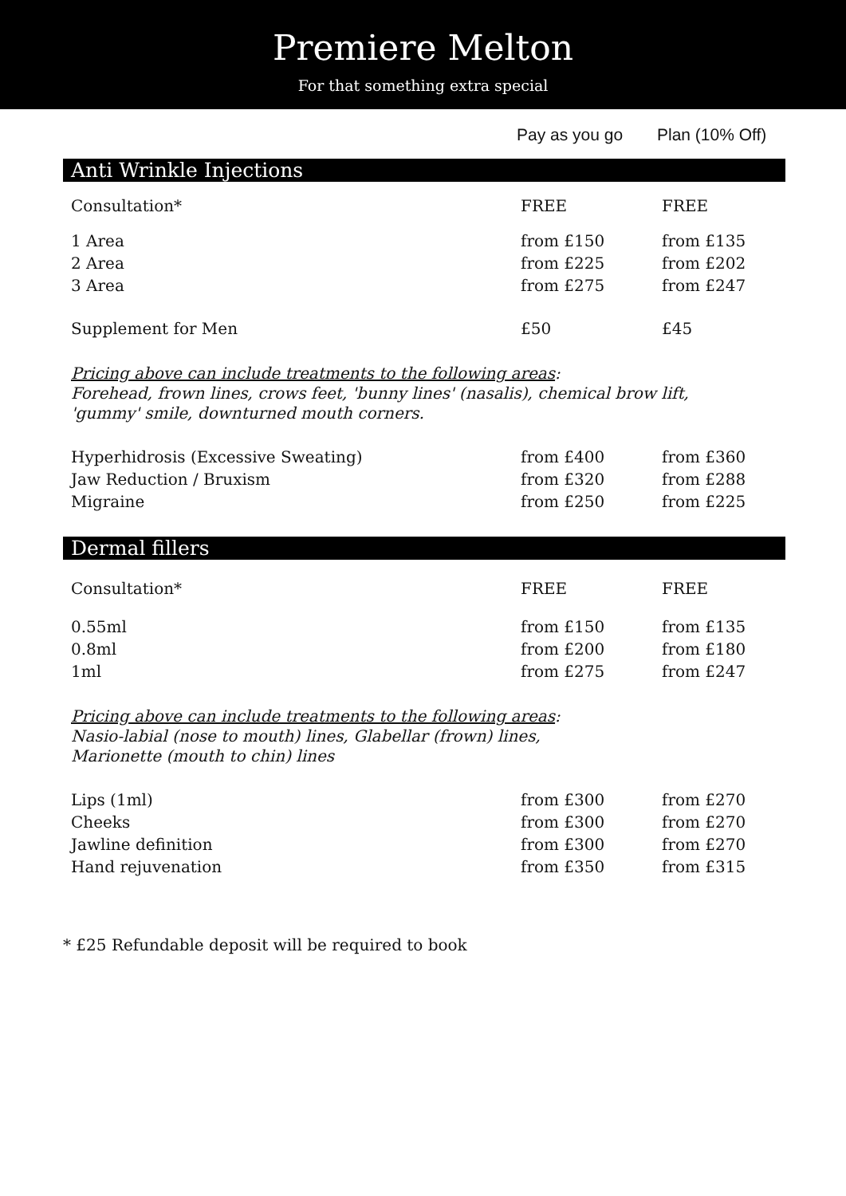Premiere Melton
For that something extra special
Pay as you go Plan (10% Off)
Anti Wrinkle Injections
| Consultation* | FREE | FREE |
| 1 Area | from £150 | from £135 |
| 2 Area | from £225 | from £202 |
| 3 Area | from £275 | from £247 |
| Supplement for Men | £50 | £45 |
Pricing above can include treatments to the following areas:
Forehead, frown lines, crows feet, 'bunny lines' (nasalis), chemical brow lift,
'gummy' smile, downturned mouth corners.
| Hyperhidrosis (Excessive Sweating) | from £400 | from £360 |
| Jaw Reduction / Bruxism | from £320 | from £288 |
| Migraine | from £250 | from £225 |
Dermal fillers
| Consultation* | FREE | FREE |
| 0.55ml | from £150 | from £135 |
| 0.8ml | from £200 | from £180 |
| 1ml | from £275 | from £247 |
Pricing above can include treatments to the following areas:
Nasio-labial (nose to mouth) lines, Glabellar (frown) lines,
Marionette (mouth to chin) lines
| Lips (1ml) | from £300 | from £270 |
| Cheeks | from £300 | from £270 |
| Jawline definition | from £300 | from £270 |
| Hand rejuvenation | from £350 | from £315 |
* £25 Refundable deposit will be required to book